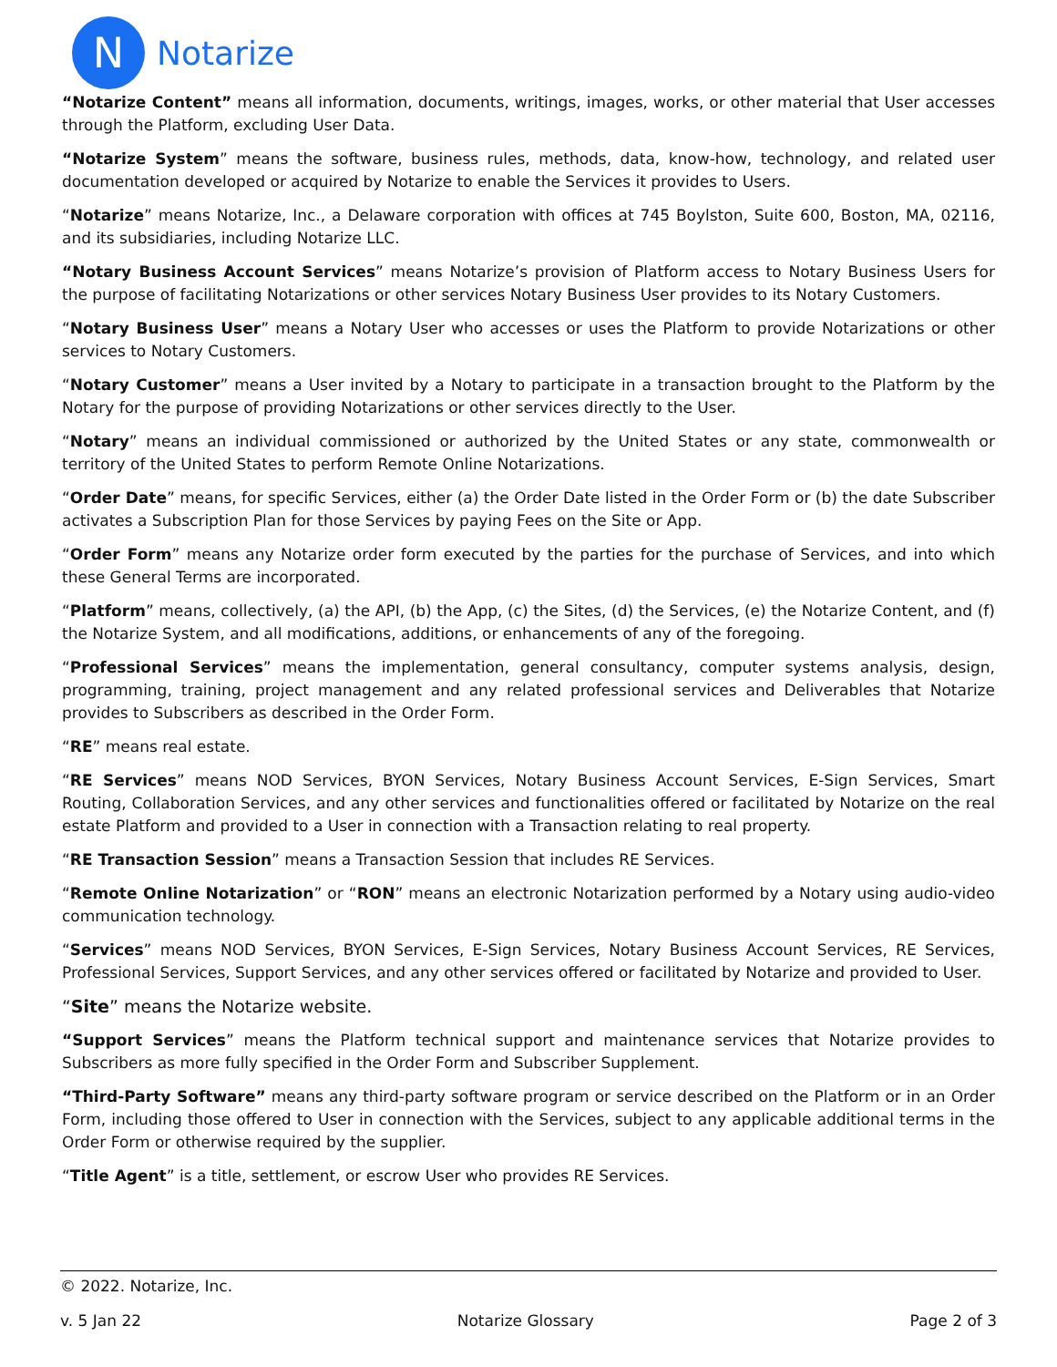N
Notarize
“Notarize Content” means all information, documents, writings, images, works, or other material that User accesses through the Platform, excluding User Data.
“Notarize System” means the software, business rules, methods, data, know-how, technology, and related user documentation developed or acquired by Notarize to enable the Services it provides to Users.
“Notarize” means Notarize, Inc., a Delaware corporation with offices at 745 Boylston, Suite 600, Boston, MA, 02116, and its subsidiaries, including Notarize LLC.
“Notary Business Account Services” means Notarize’s provision of Platform access to Notary Business Users for the purpose of facilitating Notarizations or other services Notary Business User provides to its Notary Customers.
“Notary Business User” means a Notary User who accesses or uses the Platform to provide Notarizations or other services to Notary Customers.
“Notary Customer” means a User invited by a Notary to participate in a transaction brought to the Platform by the Notary for the purpose of providing Notarizations or other services directly to the User.
“Notary” means an individual commissioned or authorized by the United States or any state, commonwealth or territory of the United States to perform Remote Online Notarizations.
“Order Date” means, for specific Services, either (a) the Order Date listed in the Order Form or (b) the date Subscriber activates a Subscription Plan for those Services by paying Fees on the Site or App.
“Order Form” means any Notarize order form executed by the parties for the purchase of Services, and into which these General Terms are incorporated.
“Platform” means, collectively, (a) the API, (b) the App, (c) the Sites, (d) the Services, (e) the Notarize Content, and (f) the Notarize System, and all modifications, additions, or enhancements of any of the foregoing.
“Professional Services” means the implementation, general consultancy, computer systems analysis, design, programming, training, project management and any related professional services and Deliverables that Notarize provides to Subscribers as described in the Order Form.
“RE” means real estate.
“RE Services” means NOD Services, BYON Services, Notary Business Account Services, E-Sign Services, Smart Routing, Collaboration Services, and any other services and functionalities offered or facilitated by Notarize on the real estate Platform and provided to a User in connection with a Transaction relating to real property.
“RE Transaction Session” means a Transaction Session that includes RE Services.
“Remote Online Notarization” or “RON” means an electronic Notarization performed by a Notary using audio-video communication technology.
“Services” means NOD Services, BYON Services, E-Sign Services, Notary Business Account Services, RE Services, Professional Services, Support Services, and any other services offered or facilitated by Notarize and provided to User.
“Site” means the Notarize website.
“Support Services” means the Platform technical support and maintenance services that Notarize provides to Subscribers as more fully specified in the Order Form and Subscriber Supplement.
“Third-Party Software” means any third-party software program or service described on the Platform or in an Order Form, including those offered to User in connection with the Services, subject to any applicable additional terms in the Order Form or otherwise required by the supplier.
“Title Agent” is a title, settlement, or escrow User who provides RE Services.
© 2022. Notarize, Inc.
v. 5 Jan 22 Notarize Glossary Page 2 of 3